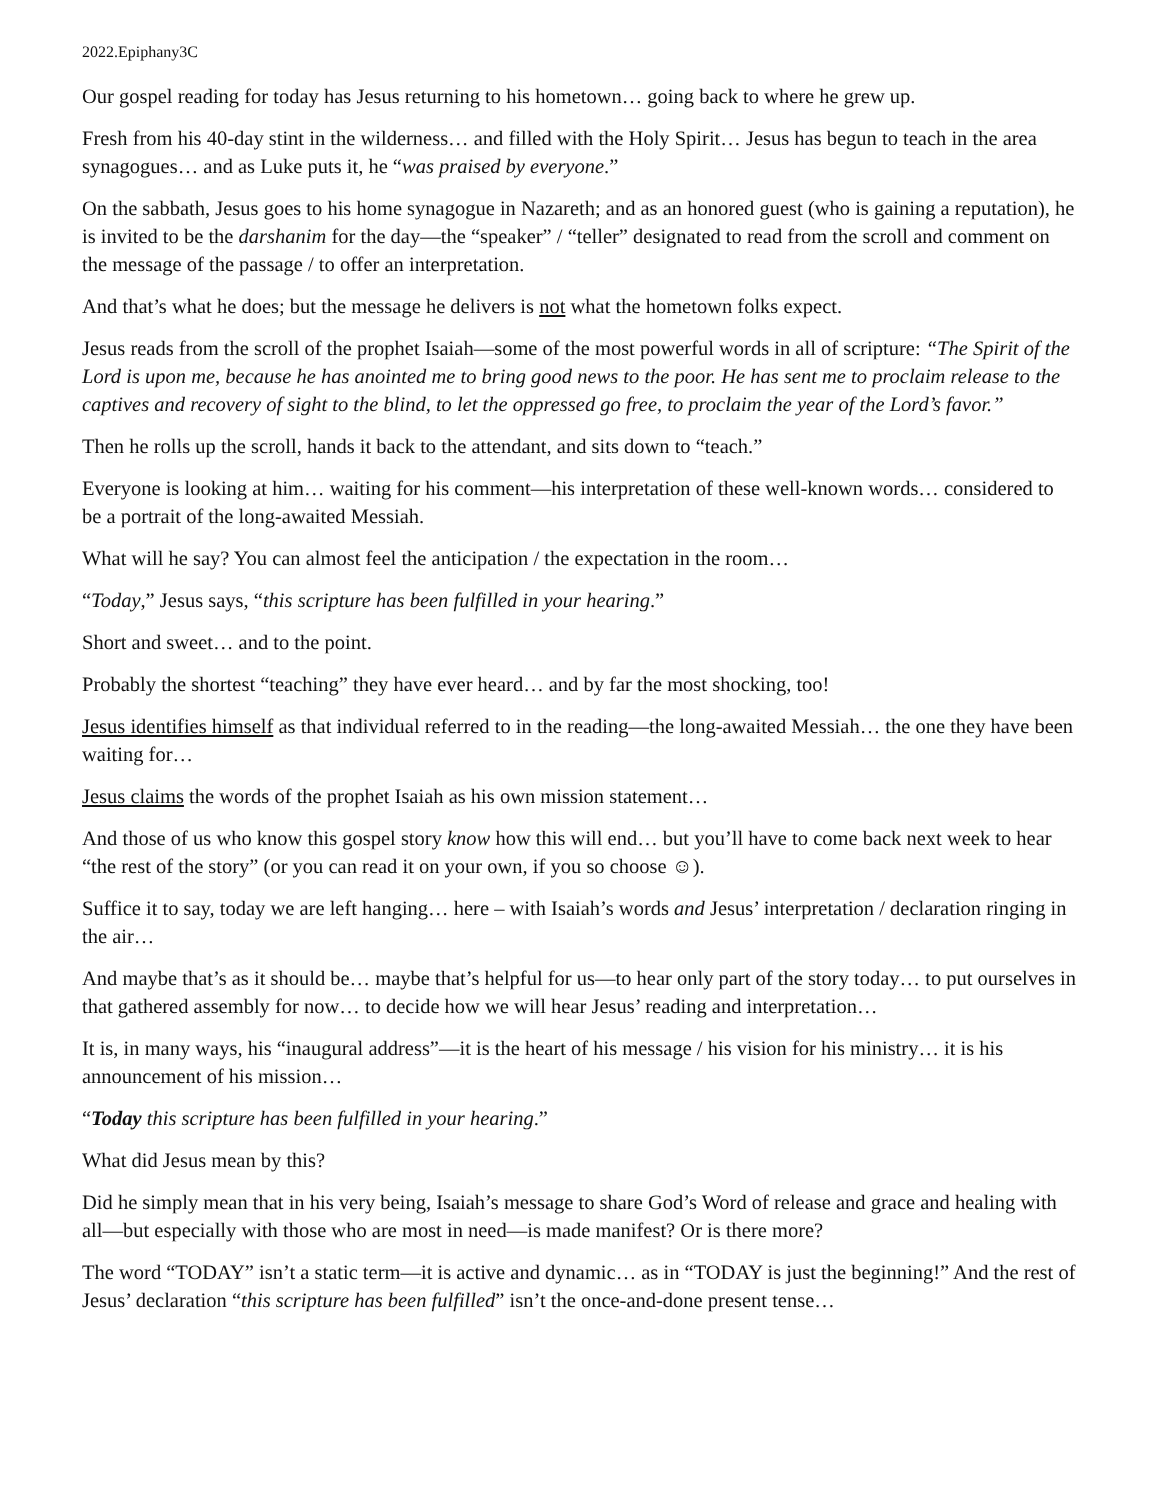2022.Epiphany3C
Our gospel reading for today has Jesus returning to his hometown… going back to where he grew up.
Fresh from his 40-day stint in the wilderness… and filled with the Holy Spirit… Jesus has begun to teach in the area synagogues… and as Luke puts it, he “was praised by everyone.”
On the sabbath, Jesus goes to his home synagogue in Nazareth; and as an honored guest (who is gaining a reputation), he is invited to be the darshanim for the day—the “speaker” / “teller” designated to read from the scroll and comment on the message of the passage / to offer an interpretation.
And that’s what he does; but the message he delivers is not what the hometown folks expect.
Jesus reads from the scroll of the prophet Isaiah—some of the most powerful words in all of scripture: “The Spirit of the Lord is upon me, because he has anointed me to bring good news to the poor. He has sent me to proclaim release to the captives and recovery of sight to the blind, to let the oppressed go free, to proclaim the year of the Lord’s favor.”
Then he rolls up the scroll, hands it back to the attendant, and sits down to “teach.”
Everyone is looking at him… waiting for his comment—his interpretation of these well-known words… considered to be a portrait of the long-awaited Messiah.
What will he say? You can almost feel the anticipation / the expectation in the room…
“Today,” Jesus says, “this scripture has been fulfilled in your hearing.”
Short and sweet… and to the point.
Probably the shortest “teaching” they have ever heard… and by far the most shocking, too!
Jesus identifies himself as that individual referred to in the reading—the long-awaited Messiah… the one they have been waiting for…
Jesus claims the words of the prophet Isaiah as his own mission statement…
And those of us who know this gospel story know how this will end… but you’ll have to come back next week to hear “the rest of the story” (or you can read it on your own, if you so choose ☺).
Suffice it to say, today we are left hanging… here – with Isaiah’s words and Jesus’ interpretation / declaration ringing in the air…
And maybe that’s as it should be… maybe that’s helpful for us—to hear only part of the story today… to put ourselves in that gathered assembly for now… to decide how we will hear Jesus’ reading and interpretation…
It is, in many ways, his “inaugural address”—it is the heart of his message / his vision for his ministry… it is his announcement of his mission…
“Today this scripture has been fulfilled in your hearing.”
What did Jesus mean by this?
Did he simply mean that in his very being, Isaiah’s message to share God’s Word of release and grace and healing with all—but especially with those who are most in need—is made manifest? Or is there more?
The word “TODAY” isn’t a static term—it is active and dynamic… as in “TODAY is just the beginning!” And the rest of Jesus’ declaration “this scripture has been fulfilled” isn’t the once-and-done present tense…